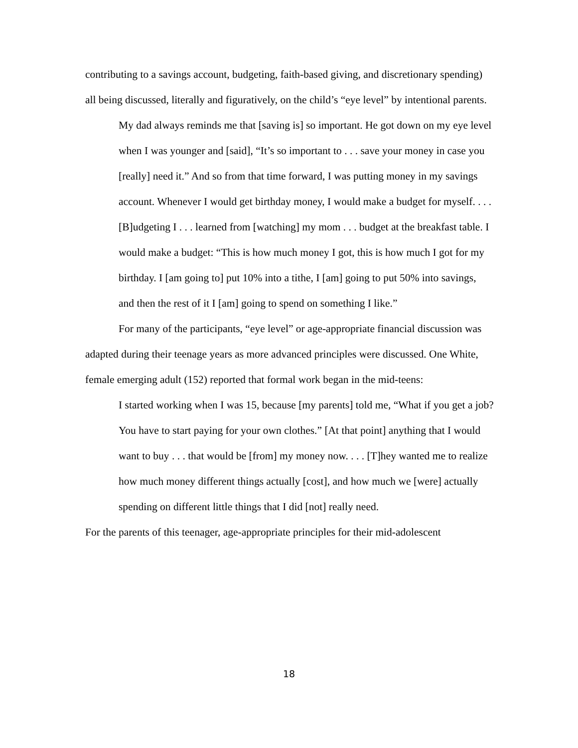contributing to a savings account, budgeting, faith-based giving, and discretionary spending) all being discussed, literally and figuratively, on the child’s “eye level” by intentional parents.
My dad always reminds me that [saving is] so important. He got down on my eye level when I was younger and [said], “It’s so important to . . . save your money in case you [really] need it.” And so from that time forward, I was putting money in my savings account. Whenever I would get birthday money, I would make a budget for myself. . . . [B]udgeting I . . . learned from [watching] my mom . . . budget at the breakfast table. I would make a budget: “This is how much money I got, this is how much I got for my birthday. I [am going to] put 10% into a tithe, I [am] going to put 50% into savings, and then the rest of it I [am] going to spend on something I like.”
For many of the participants, “eye level” or age-appropriate financial discussion was adapted during their teenage years as more advanced principles were discussed. One White, female emerging adult (152) reported that formal work began in the mid-teens:
I started working when I was 15, because [my parents] told me, “What if you get a job? You have to start paying for your own clothes.” [At that point] anything that I would want to buy . . . that would be [from] my money now. . . . [T]hey wanted me to realize how much money different things actually [cost], and how much we [were] actually spending on different little things that I did [not] really need.
For the parents of this teenager, age-appropriate principles for their mid-adolescent
18